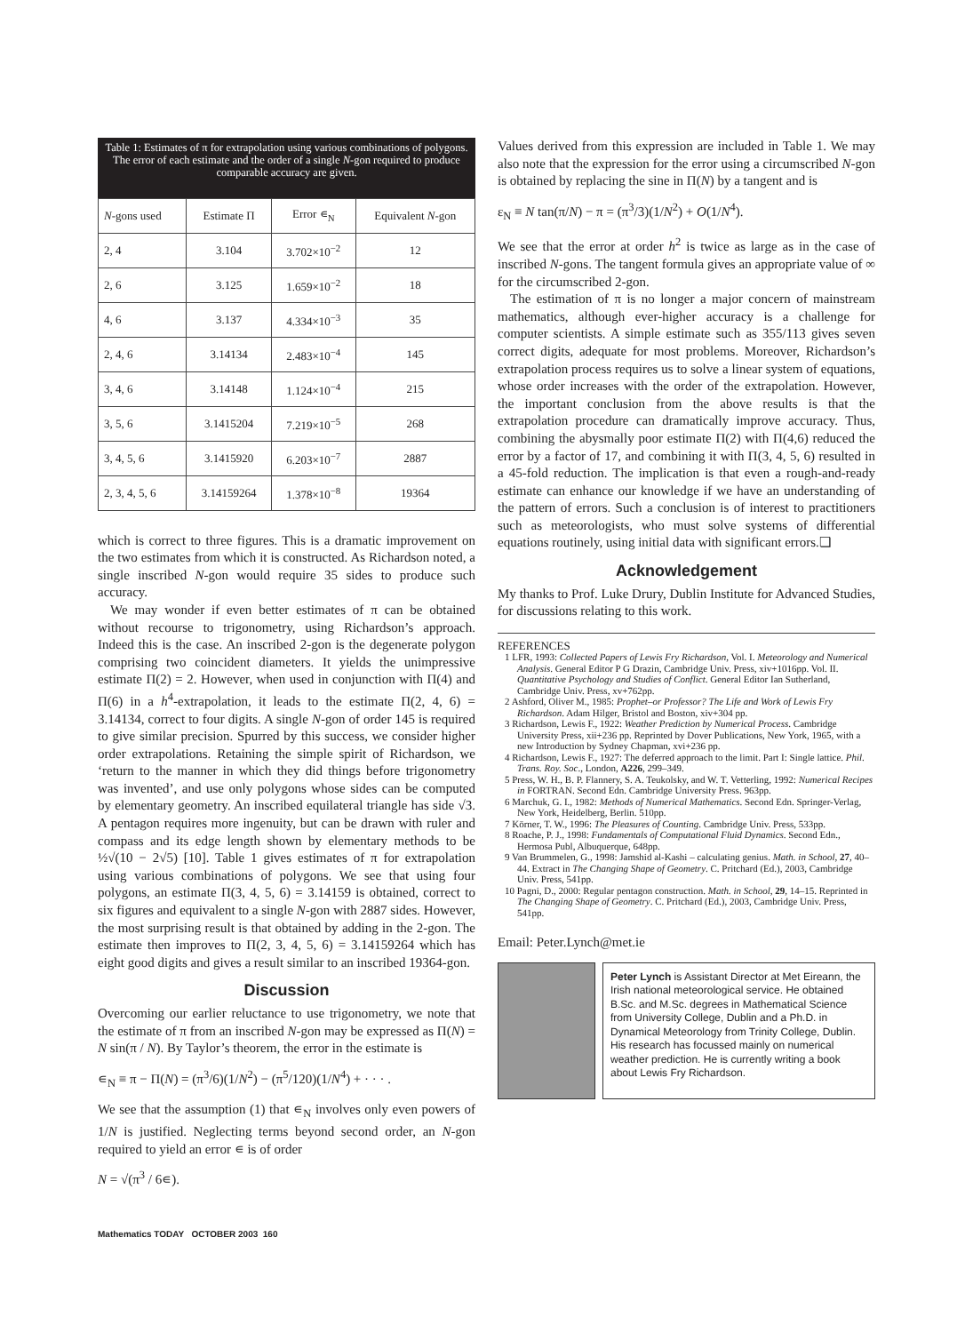Table 1: Estimates of π for extrapolation using various combinations of polygons. The error of each estimate and the order of a single N-gon required to produce comparable accuracy are given.
| N -gons used | Estimate Π | Error ∊<sub>N</sub> | Equivalent N -gon |
| --- | --- | --- | --- |
| 2, 4 | 3.104 | 3.702×10<sup>−2</sup> | 12 |
| 2, 6 | 3.125 | 1.659×10<sup>−2</sup> | 18 |
| 4, 6 | 3.137 | 4.334×10<sup>−3</sup> | 35 |
| 2, 4, 6 | 3.14134 | 2.483×10<sup>−4</sup> | 145 |
| 3, 4, 6 | 3.14148 | 1.124×10<sup>−4</sup> | 215 |
| 3, 5, 6 | 3.1415204 | 7.219×10<sup>−5</sup> | 268 |
| 3, 4, 5, 6 | 3.1415920 | 6.203×10<sup>−7</sup> | 2887 |
| 2, 3, 4, 5, 6 | 3.14159264 | 1.378×10<sup>−8</sup> | 19364 |
which is correct to three figures. This is a dramatic improvement on the two estimates from which it is constructed. As Richardson noted, a single inscribed N-gon would require 35 sides to produce such accuracy.
We may wonder if even better estimates of π can be obtained without recourse to trigonometry, using Richardson’s approach. Indeed this is the case. An inscribed 2-gon is the degenerate polygon comprising two coincident diameters. It yields the unimpressive estimate Π(2) = 2. However, when used in conjunction with Π(4) and Π(6) in a h<sup>4</sup>-extrapolation, it leads to the estimate Π(2, 4, 6) = 3.14134, correct to four digits. A single N-gon of order 145 is required to give similar precision. Spurred by this success, we consider higher order extrapolations. Retaining the simple spirit of Richardson, we ‘return to the manner in which they did things before trigonometry was invented’, and use only polygons whose sides can be computed by elementary geometry. An inscribed equilateral triangle has side √3. A pentagon requires more ingenuity, but can be drawn with ruler and compass and its edge length shown by elementary methods to be ½√(10 − 2√5) [10]. Table 1 gives estimates of π for extrapolation using various combinations of polygons. We see that using four polygons, an estimate Π(3, 4, 5, 6) = 3.14159 is obtained, correct to six figures and equivalent to a single N-gon with 2887 sides. However, the most surprising result is that obtained by adding in the 2-gon. The estimate then improves to Π(2, 3, 4, 5, 6) = 3.14159264 which has eight good digits and gives a result similar to an inscribed 19364-gon.
Discussion
Overcoming our earlier reluctance to use trigonometry, we note that the estimate of π from an inscribed N-gon may be expressed as Π(N) = N sin(π / N). By Taylor’s theorem, the error in the estimate is
∊<sub>N</sub> ≡ π − Π(N) = (π<sup>3</sup>/6)(1/N<sup>2</sup>) − (π<sup>5</sup>/120)(1/N<sup>4</sup>) + · · · .
We see that the assumption (1) that ∊<sub>N</sub> involves only even powers of 1/N is justified. Neglecting terms beyond second order, an N-gon required to yield an error ∊ is of order
N = √(π<sup>3</sup> / 6∊).
Values derived from this expression are included in Table 1. We may also note that the expression for the error using a circumscribed N-gon is obtained by replacing the sine in Π(N) by a tangent and is
ε<sub>N</sub> ≡ N tan(π/N) − π = (π<sup>3</sup>/3)(1/N<sup>2</sup>) + O(1/N<sup>4</sup>).
We see that the error at order h<sup>2</sup> is twice as large as in the case of inscribed N-gons. The tangent formula gives an appropriate value of ∞ for the circumscribed 2-gon.
The estimation of π is no longer a major concern of mainstream mathematics, although ever-higher accuracy is a challenge for computer scientists. A simple estimate such as 355/113 gives seven correct digits, adequate for most problems. Moreover, Richardson’s extrapolation process requires us to solve a linear system of equations, whose order increases with the order of the extrapolation. However, the important conclusion from the above results is that the extrapolation procedure can dramatically improve accuracy. Thus, combining the abysmally poor estimate Π(2) with Π(4,6) reduced the error by a factor of 17, and combining it with Π(3, 4, 5, 6) resulted in a 45-fold reduction. The implication is that even a rough-and-ready estimate can enhance our knowledge if we have an understanding of the pattern of errors. Such a conclusion is of interest to practitioners such as meteorologists, who must solve systems of differential equations routinely, using initial data with significant errors.❏
Acknowledgement
My thanks to Prof. Luke Drury, Dublin Institute for Advanced Studies, for discussions relating to this work.
REFERENCES
1 LFR, 1993: Collected Papers of Lewis Fry Richardson, Vol. I. Meteorology and Numerical Analysis. General Editor P G Drazin, Cambridge Univ. Press, xiv+1016pp. Vol. II. Quantitative Psychology and Studies of Conflict. General Editor Ian Sutherland, Cambridge Univ. Press, xv+762pp.
2 Ashford, Oliver M., 1985: Prophet–or Professor? The Life and Work of Lewis Fry Richardson. Adam Hilger, Bristol and Boston, xiv+304 pp.
3 Richardson, Lewis F., 1922: Weather Prediction by Numerical Process. Cambridge University Press, xii+236 pp. Reprinted by Dover Publications, New York, 1965, with a new Introduction by Sydney Chapman, xvi+236 pp.
4 Richardson, Lewis F., 1927: The deferred approach to the limit. Part I: Single lattice. Phil. Trans. Roy. Soc., London, A226, 299–349.
5 Press, W. H., B. P. Flannery, S. A. Teukolsky, and W. T. Vetterling, 1992: Numerical Recipes in FORTRAN. Second Edn. Cambridge University Press. 963pp.
6 Marchuk, G. I., 1982: Methods of Numerical Mathematics. Second Edn. Springer-Verlag, New York, Heidelberg, Berlin. 510pp.
7 Körner, T. W., 1996: The Pleasures of Counting. Cambridge Univ. Press, 533pp.
8 Roache, P. J., 1998: Fundamentals of Computational Fluid Dynamics. Second Edn., Hermosa Publ, Albuquerque, 648pp.
9 Van Brummelen, G., 1998: Jamshid al-Kashi – calculating genius. Math. in School, 27, 40–44. Extract in The Changing Shape of Geometry. C. Pritchard (Ed.), 2003, Cambridge Univ. Press, 541pp.
10 Pagni, D., 2000: Regular pentagon construction. Math. in School, 29, 14–15. Reprinted in The Changing Shape of Geometry. C. Pritchard (Ed.), 2003, Cambridge Univ. Press, 541pp.
Email: Peter.Lynch@met.ie
Peter Lynch is Assistant Director at Met Eireann, the Irish national meteorological service. He obtained B.Sc. and M.Sc. degrees in Mathematical Science from University College, Dublin and a Ph.D. in Dynamical Meteorology from Trinity College, Dublin. His research has focussed mainly on numerical weather prediction. He is currently writing a book about Lewis Fry Richardson.
Mathematics TODAY OCTOBER 2003 160